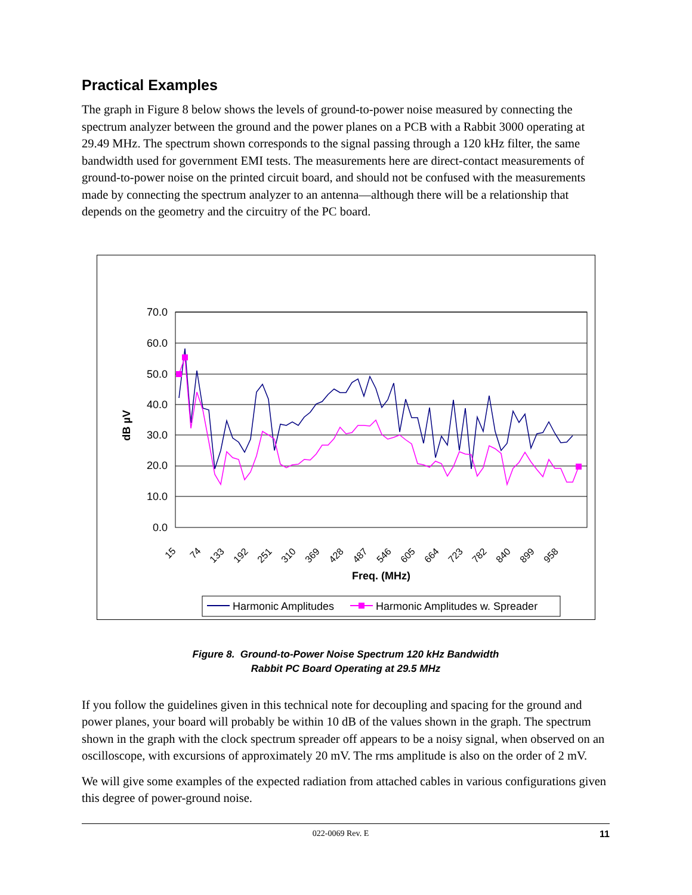Practical Examples
The graph in Figure 8 below shows the levels of ground-to-power noise measured by connecting the spectrum analyzer between the ground and the power planes on a PCB with a Rabbit 3000 operating at 29.49 MHz. The spectrum shown corresponds to the signal passing through a 120 kHz filter, the same bandwidth used for government EMI tests. The measurements here are direct-contact measurements of ground-to-power noise on the printed circuit board, and should not be confused with the measurements made by connecting the spectrum analyzer to an antenna—although there will be a relationship that depends on the geometry and the circuitry of the PC board.
70.0
60.0
50.0
40.0
30.0
20.0
10.0
0.0
dB µV
15
74
133
192
251
310
369
428
487
546
605
664
723
782
840
899
958
Freq. (MHz)
Harmonic Amplitudes
Harmonic Amplitudes w. Spreader
Figure 8. Ground-to-Power Noise Spectrum 120 kHz Bandwidth
Rabbit PC Board Operating at 29.5 MHz
If you follow the guidelines given in this technical note for decoupling and spacing for the ground and power planes, your board will probably be within 10 dB of the values shown in the graph. The spectrum shown in the graph with the clock spectrum spreader off appears to be a noisy signal, when observed on an oscilloscope, with excursions of approximately 20 mV. The rms amplitude is also on the order of 2 mV.
We will give some examples of the expected radiation from attached cables in various configurations given this degree of power-ground noise.
022-0069 Rev. E 11